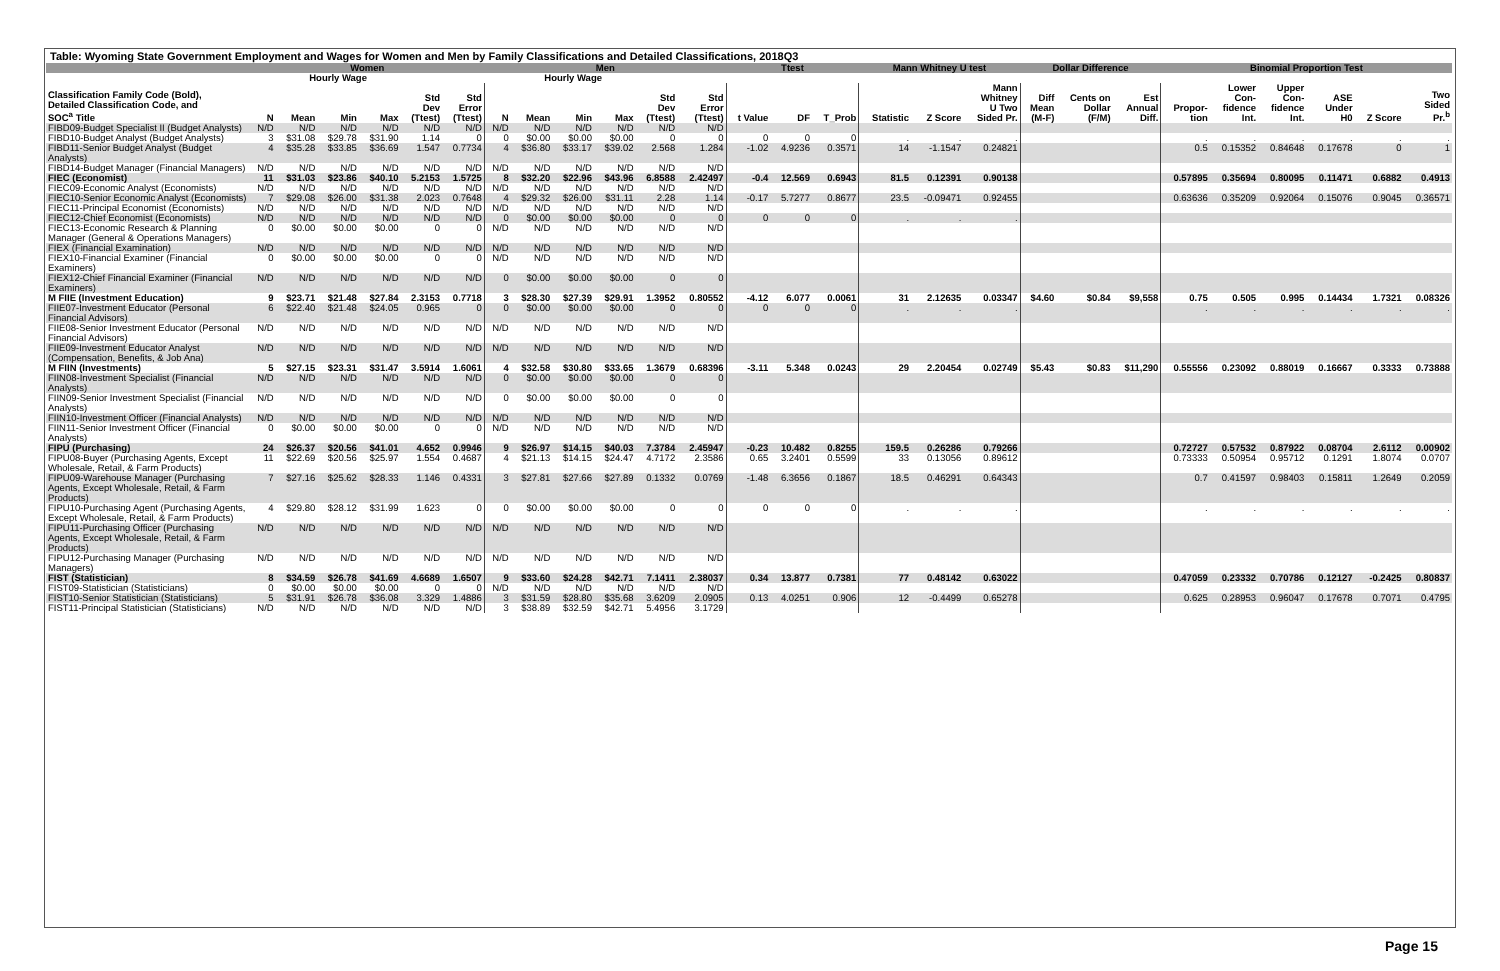Table: Wyoming State Government Employment and Wages for Women and Men by Family Classifications and Detailed Classifications, 2018Q3
| | Women | | | | | | Men | | | | | | Ttest | | | Mann Whitney U test | | | Dollar Difference | | | Binomial Proportion Test | | | | | |
| --- | --- | --- | --- | --- | --- | --- | --- | --- | --- | --- | --- | --- | --- | --- | --- | --- | --- | --- | --- | --- | --- | --- | --- | --- | --- | --- | --- |
| | | Hourly Wage | | | | | | Hourly Wage | | | | | | | | | | | | | | | | | | | |
| Classification Family Code (Bold), Detailed Classification Code, and SOC<sup>a</sup> Title | N | Mean | Min | Max | Std Dev (Ttest) | Std Error (Ttest) | N | Mean | Min | Max | Std Dev (Ttest) | Std Error (Ttest) | t Value | DF | T_Prob | Statistic | Z Score | Mann Whitney U Two Sided Pr. | Diff Mean (M-F) | Cents on Dollar (F/M) | Est Annual Diff. | Propor- tion | Lower Con- fidence Int. | Upper Con- fidence Int. | ASE Under H0 | Z Score | Two Sided Pr.<sup>b</sup> |
| FIBD09-Budget Specialist II (Budget Analysts) | N/D | N/D | N/D | N/D | N/D | N/D | N/D | N/D | N/D | N/D | N/D | N/D | | | | | | | | | | | | | | | |
| FIBD10-Budget Analyst (Budget Analysts) | 3 | $31.08 | $29.78 | $31.90 | 1.14 | 0 | 0 | $0.00 | $0.00 | $0.00 | 0 | 0 | 0 | 0 | 0 | . | . | . | | | | . | . | . | . | . | . |
| FIBD11-Senior Budget Analyst (Budget Analysts) | 4 | $35.28 | $33.85 | $36.69 | 1.547 | 0.7734 | 4 | $36.80 | $33.17 | $39.02 | 2.568 | 1.284 | -1.02 | 4.9236 | 0.3571 | 14 | -1.1547 | 0.24821 | | | | 0.5 | 0.15352 | 0.84648 | 0.17678 | 0 | 1 |
| FIBD14-Budget Manager (Financial Managers) | N/D | N/D | N/D | N/D | N/D | N/D | N/D | N/D | N/D | N/D | N/D | N/D | | | | | | | | | | | | | | | |
| FIEC (Economist) | 11 | $31.03 | $23.86 | $40.10 | 5.2153 | 1.5725 | 8 | $32.20 | $22.96 | $43.96 | 6.8588 | 2.42497 | -0.4 | 12.569 | 0.6943 | 81.5 | 0.12391 | 0.90138 | | | | 0.57895 | 0.35694 | 0.80095 | 0.11471 | 0.6882 | 0.4913 |
| FIEC09-Economic Analyst (Economists) | N/D | N/D | N/D | N/D | N/D | N/D | N/D | N/D | N/D | N/D | N/D | N/D | | | | | | | | | | | | | | | |
| FIEC10-Senior Economic Analyst (Economists) | 7 | $29.08 | $26.00 | $31.38 | 2.023 | 0.7648 | 4 | $29.32 | $26.00 | $31.11 | 2.28 | 1.14 | -0.17 | 5.7277 | 0.8677 | 23.5 | -0.09471 | 0.92455 | | | | 0.63636 | 0.35209 | 0.92064 | 0.15076 | 0.9045 | 0.36571 |
| FIEC11-Principal Economist (Economists) | N/D | N/D | N/D | N/D | N/D | N/D | N/D | N/D | N/D | N/D | N/D | N/D | | | | | | | | | | | | | | | |
| FIEC12-Chief Economist (Economists) | N/D | N/D | N/D | N/D | N/D | N/D | 0 | $0.00 | $0.00 | $0.00 | 0 | 0 | 0 | 0 | 0 | . | . | . | | | | | | | | | |
| FIEC13-Economic Research & Planning Manager (General & Operations Managers) | 0 | $0.00 | $0.00 | $0.00 | 0 | 0 | N/D | N/D | N/D | N/D | N/D | N/D | | | | | | | | | | | | | | | |
| FIEX (Financial Examination) | N/D | N/D | N/D | N/D | N/D | N/D | N/D | N/D | N/D | N/D | N/D | N/D | | | | | | | | | | | | | | | |
| FIEX10-Financial Examiner (Financial Examiners) | 0 | $0.00 | $0.00 | $0.00 | 0 | 0 | N/D | N/D | N/D | N/D | N/D | N/D | | | | | | | | | | | | | | | |
| FIEX12-Chief Financial Examiner (Financial Examiners) | N/D | N/D | N/D | N/D | N/D | N/D | 0 | $0.00 | $0.00 | $0.00 | 0 | 0 | | | | | | | | | | | | | | | |
| M FIIE (Investment Education) | 9 | $23.71 | $21.48 | $27.84 | 2.3153 | 0.7718 | 3 | $28.30 | $27.39 | $29.91 | 1.3952 | 0.80552 | -4.12 | 6.077 | 0.0061 | 31 | 2.12635 | 0.03347 | $4.60 | $0.84 | $9,558 | 0.75 | 0.505 | 0.995 | 0.14434 | 1.7321 | 0.08326 |
| FIIE07-Investment Educator (Personal Financial Advisors) | 6 | $22.40 | $21.48 | $24.05 | 0.965 | 0 | 0 | $0.00 | $0.00 | $0.00 | 0 | 0 | 0 | 0 | 0 | . | . | . | | | | . | . | . | . | . | . |
| FIIE08-Senior Investment Educator (Personal Financial Advisors) | N/D | N/D | N/D | N/D | N/D | N/D | N/D | N/D | N/D | N/D | N/D | N/D | | | | | | | | | | | | | | | |
| FIIE09-Investment Educator Analyst (Compensation, Benefits, & Job Ana) | N/D | N/D | N/D | N/D | N/D | N/D | N/D | N/D | N/D | N/D | N/D | N/D | | | | | | | | | | | | | | | |
| M FIIN (Investments) | 5 | $27.15 | $23.31 | $31.47 | 3.5914 | 1.6061 | 4 | $32.58 | $30.80 | $33.65 | 1.3679 | 0.68396 | -3.11 | 5.348 | 0.0243 | 29 | 2.20454 | 0.02749 | $5.43 | $0.83 | $11,290 | 0.55556 | 0.23092 | 0.88019 | 0.16667 | 0.3333 | 0.73888 |
| FIIN08-Investment Specialist (Financial Analysts) | N/D | N/D | N/D | N/D | N/D | N/D | 0 | $0.00 | $0.00 | $0.00 | 0 | 0 | | | | | | | | | | | | | | | |
| FIIN09-Senior Investment Specialist (Financial Analysts) | N/D | N/D | N/D | N/D | N/D | N/D | 0 | $0.00 | $0.00 | $0.00 | 0 | 0 | | | | | | | | | | | | | | | |
| FIIN10-Investment Officer (Financial Analysts) | N/D | N/D | N/D | N/D | N/D | N/D | N/D | N/D | N/D | N/D | N/D | N/D | | | | | | | | | | | | | | | |
| FIIN11-Senior Investment Officer (Financial Analysts) | 0 | $0.00 | $0.00 | $0.00 | 0 | 0 | N/D | N/D | N/D | N/D | N/D | N/D | | | | | | | | | | | | | | | |
| FIPU (Purchasing) | 24 | $26.37 | $20.56 | $41.01 | 4.652 | 0.9946 | 9 | $26.97 | $14.15 | $40.03 | 7.3784 | 2.45947 | -0.23 | 10.482 | 0.8255 | 159.5 | 0.26286 | 0.79266 | | | | 0.72727 | 0.57532 | 0.87922 | 0.08704 | 2.6112 | 0.00902 |
| FIPU08-Buyer (Purchasing Agents, Except Wholesale, Retail, & Farm Products) | 11 | $22.69 | $20.56 | $25.97 | 1.554 | 0.4687 | 4 | $21.13 | $14.15 | $24.47 | 4.7172 | 2.3586 | 0.65 | 3.2401 | 0.5599 | 33 | 0.13056 | 0.89612 | | | | 0.73333 | 0.50954 | 0.95712 | 0.1291 | 1.8074 | 0.0707 |
| FIPU09-Warehouse Manager (Purchasing Agents, Except Wholesale, Retail, & Farm Products) | 7 | $27.16 | $25.62 | $28.33 | 1.146 | 0.4331 | 3 | $27.81 | $27.66 | $27.89 | 0.1332 | 0.0769 | -1.48 | 6.3656 | 0.1867 | 18.5 | 0.46291 | 0.64343 | | | | 0.7 | 0.41597 | 0.98403 | 0.15811 | 1.2649 | 0.2059 |
| FIPU10-Purchasing Agent (Purchasing Agents, Except Wholesale, Retail, & Farm Products) | 4 | $29.80 | $28.12 | $31.99 | 1.623 | 0 | 0 | $0.00 | $0.00 | $0.00 | 0 | 0 | 0 | 0 | 0 | . | . | . | | | | . | . | . | . | . | . |
| FIPU11-Purchasing Officer (Purchasing Agents, Except Wholesale, Retail, & Farm Products) | N/D | N/D | N/D | N/D | N/D | N/D | N/D | N/D | N/D | N/D | N/D | N/D | | | | | | | | | | | | | | | |
| FIPU12-Purchasing Manager (Purchasing Managers) | N/D | N/D | N/D | N/D | N/D | N/D | N/D | N/D | N/D | N/D | N/D | N/D | | | | | | | | | | | | | | | |
| FIST (Statistician) | 8 | $34.59 | $26.78 | $41.69 | 4.6689 | 1.6507 | 9 | $33.60 | $24.28 | $42.71 | 7.1411 | 2.38037 | 0.34 | 13.877 | 0.7381 | 77 | 0.48142 | 0.63022 | | | | 0.47059 | 0.23332 | 0.70786 | 0.12127 | -0.2425 | 0.80837 |
| FIST09-Statistician (Statisticians) | 0 | $0.00 | $0.00 | $0.00 | 0 | 0 | N/D | N/D | N/D | N/D | N/D | N/D | | | | | | | | | | | | | | | |
| FIST10-Senior Statistician (Statisticians) | 5 | $31.91 | $26.78 | $36.08 | 3.329 | 1.4886 | 3 | $31.59 | $28.80 | $35.68 | 3.6209 | 2.0905 | 0.13 | 4.0251 | 0.906 | 12 | -0.4499 | 0.65278 | | | | 0.625 | 0.28953 | 0.96047 | 0.17678 | 0.7071 | 0.4795 |
| FIST11-Principal Statistician (Statisticians) | N/D | N/D | N/D | N/D | N/D | N/D | 3 | $38.89 | $32.59 | $42.71 | 5.4956 | 3.1729 | | | | | | | | | | | | | | | |
Page 15